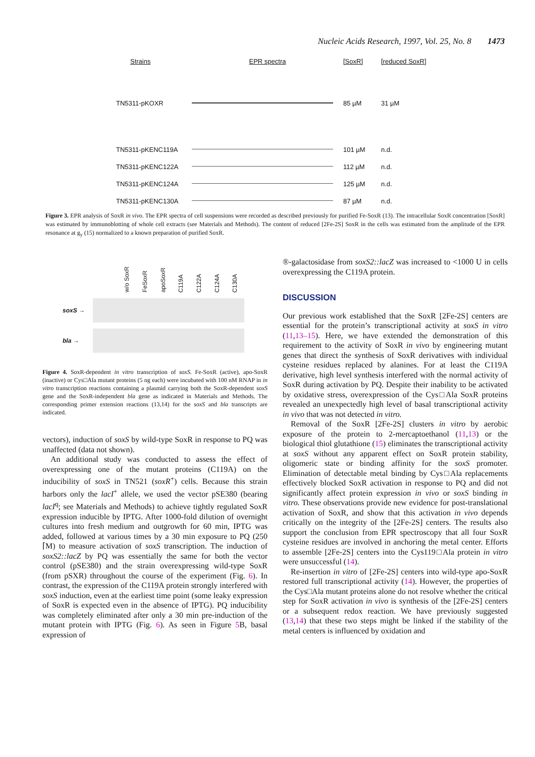Nucleic Acids Research, 1997, Vol. 25, No. 8 1473
Strains EPR spectra [SoxR] [reduced SoxR]
TN5311-pKOXR 85 µM 31 µM
TN5311-pKENC119A 101 µM n.d.
TN5311-pKENC122A 112 µM n.d.
TN5311-pKENC124A 125 µM n.d.
TN5311-pKENC130A 87 µM n.d.
Figure 3. EPR analysis of SoxR in vivo. The EPR spectra of cell suspensions were recorded as described previously for purified Fe-SoxR (13). The intracellular SoxR concentration [SoxR] was estimated by immunoblotting of whole cell extracts (see Materials and Methods). The content of reduced [2Fe-2S] SoxR in the cells was estimated from the amplitude of the EPR resonance at g<sub>y</sub> (15) normalized to a known preparation of purified SoxR.
w/o SoxR FeSoxR apoSoxR C119A C122A C124A C130A
soxS →
bla →
Figure 4. SoxR-dependent in vitro transcription of soxS. Fe-SoxR (active), apo-SoxR (inactive) or Cys□Ala mutant proteins (5 ng each) were incubated with 100 nM RNAP in in vitro transcription reactions containing a plasmid carrying both the SoxR-dependent soxS gene and the SoxR-independent bla gene as indicated in Materials and Methods. The corresponding primer extension reactions (13,14) for the soxS and bla transcripts are indicated.
vectors), induction of soxS by wild-type SoxR in response to PQ was unaffected (data not shown).
An additional study was conducted to assess the effect of overexpressing one of the mutant proteins (C119A) on the inducibility of soxS in TN521 (soxR<sup>+</sup>) cells. Because this strain harbors only the lacI<sup>+</sup> allele, we used the vector pSE380 (bearing lacI<sup>q</sup>; see Materials and Methods) to achieve tightly regulated SoxR expression inducible by IPTG. After 1000-fold dilution of overnight cultures into fresh medium and outgrowth for 60 min, IPTG was added, followed at various times by a 30 min exposure to PQ (250 ⌈M) to measure activation of soxS transcription. The induction of soxS2::lacZ by PQ was essentially the same for both the vector control (pSE380) and the strain overexpressing wild-type SoxR (from pSXR) throughout the course of the experiment (Fig. 6). In contrast, the expression of the C119A protein strongly interfered with soxS induction, even at the earliest time point (some leaky expression of SoxR is expected even in the absence of IPTG). PQ inducibility was completely eliminated after only a 30 min pre-induction of the mutant protein with IPTG (Fig. 6). As seen in Figure 5 B, basal expression of
®-galactosidase from soxS2::lacZ was increased to <1000 U in cells overexpressing the C119A protein.
DISCUSSION
Our previous work established that the SoxR [2Fe-2S] centers are essential for the protein’s transcriptional activity at soxS in vitro (11,13–15). Here, we have extended the demonstration of this requirement to the activity of SoxR in vivo by engineering mutant genes that direct the synthesis of SoxR derivatives with individual cysteine residues replaced by alanines. For at least the C119A derivative, high level synthesis interfered with the normal activity of SoxR during activation by PQ. Despite their inability to be activated by oxidative stress, overexpression of the Cys□Ala SoxR proteins revealed an unexpectedly high level of basal transcriptional activity in vivo that was not detected in vitro.
Removal of the SoxR [2Fe-2S] clusters in vitro by aerobic exposure of the protein to 2-mercaptoethanol (11,13) or the biological thiol glutathione (15) eliminates the transcriptional activity at soxS without any apparent effect on SoxR protein stability, oligomeric state or binding affinity for the soxS promoter. Elimination of detectable metal binding by Cys□Ala replacements effectively blocked SoxR activation in response to PQ and did not significantly affect protein expression in vivo or soxS binding in vitro. These observations provide new evidence for post-translational activation of SoxR, and show that this activation in vivo depends critically on the integrity of the [2Fe-2S] centers. The results also support the conclusion from EPR spectroscopy that all four SoxR cysteine residues are involved in anchoring the metal center. Efforts to assemble [2Fe-2S] centers into the Cys119□Ala protein in vitro were unsuccessful (14).
Re-insertion in vitro of [2Fe-2S] centers into wild-type apo-SoxR restored full transcriptional activity (14). However, the properties of the Cys□Ala mutant proteins alone do not resolve whether the critical step for SoxR activation in vivo is synthesis of the [2Fe-2S] centers or a subsequent redox reaction. We have previously suggested (13,14) that these two steps might be linked if the stability of the metal centers is influenced by oxidation and